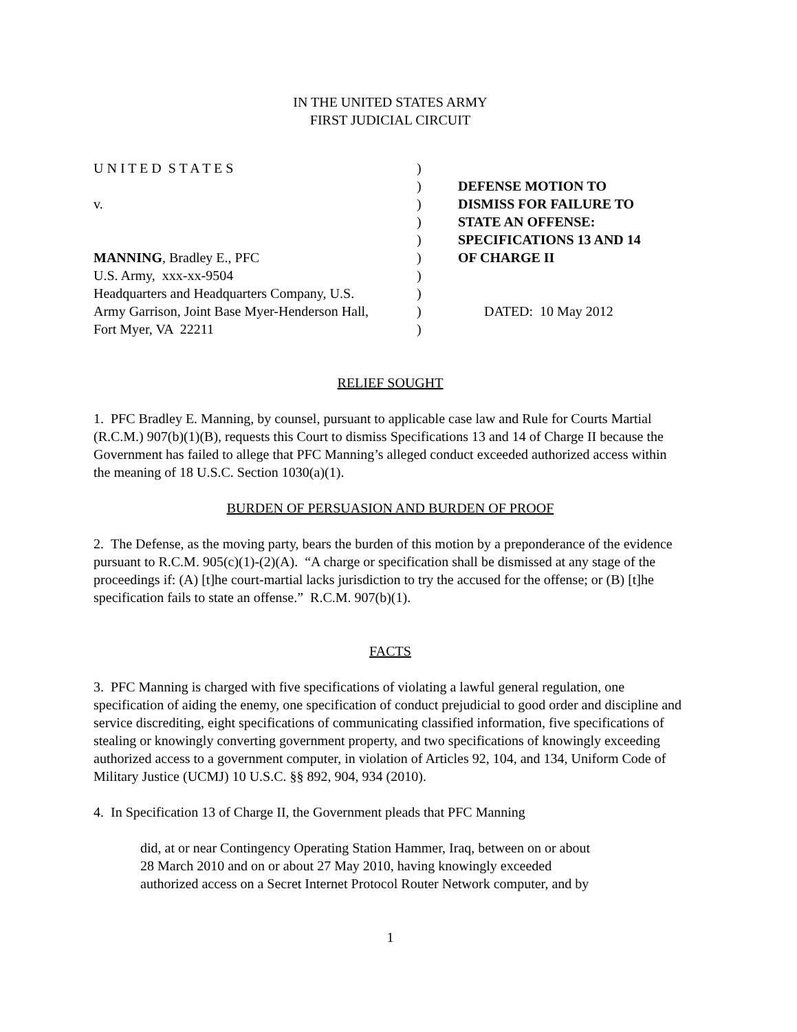IN THE UNITED STATES ARMY
FIRST JUDICIAL CIRCUIT
U N I T E D S T A T E S
v.
MANNING, Bradley E., PFC
U.S. Army, xxx-xx-9504
Headquarters and Headquarters Company, U.S.
Army Garrison, Joint Base Myer-Henderson Hall,
Fort Myer, VA 22211
)
)
)
)
)
)
)
)
)
)
DEFENSE MOTION TO
DISMISS FOR FAILURE TO
STATE AN OFFENSE:
SPECIFICATIONS 13 AND 14
OF CHARGE II
DATED: 10 May 2012
RELIEF SOUGHT
1. PFC Bradley E. Manning, by counsel, pursuant to applicable case law and Rule for Courts Martial (R.C.M.) 907(b)(1)(B), requests this Court to dismiss Specifications 13 and 14 of Charge II because the Government has failed to allege that PFC Manning’s alleged conduct exceeded authorized access within the meaning of 18 U.S.C. Section 1030(a)(1).
BURDEN OF PERSUASION AND BURDEN OF PROOF
2. The Defense, as the moving party, bears the burden of this motion by a preponderance of the evidence pursuant to R.C.M. 905(c)(1)-(2)(A). “A charge or specification shall be dismissed at any stage of the proceedings if: (A) [t]he court-martial lacks jurisdiction to try the accused for the offense; or (B) [t]he specification fails to state an offense.” R.C.M. 907(b)(1).
FACTS
3. PFC Manning is charged with five specifications of violating a lawful general regulation, one specification of aiding the enemy, one specification of conduct prejudicial to good order and discipline and service discrediting, eight specifications of communicating classified information, five specifications of stealing or knowingly converting government property, and two specifications of knowingly exceeding authorized access to a government computer, in violation of Articles 92, 104, and 134, Uniform Code of Military Justice (UCMJ) 10 U.S.C. §§ 892, 904, 934 (2010).
4. In Specification 13 of Charge II, the Government pleads that PFC Manning
did, at or near Contingency Operating Station Hammer, Iraq, between on or about
28 March 2010 and on or about 27 May 2010, having knowingly exceeded
authorized access on a Secret Internet Protocol Router Network computer, and by
1